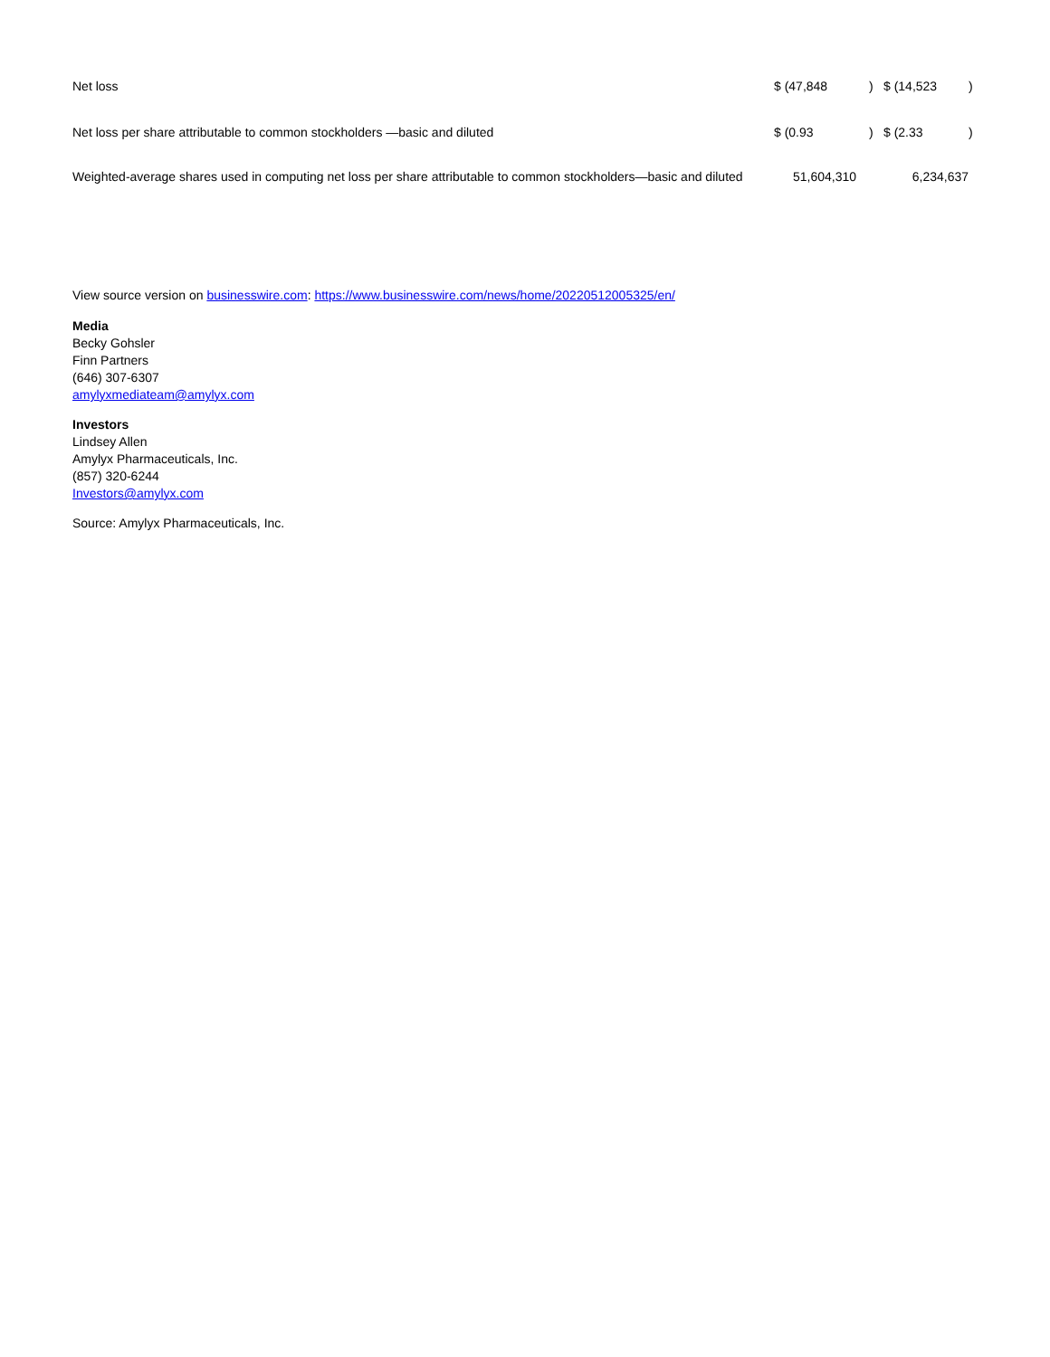| Net loss | $ (47,848 | ) | $ (14,523 | ) |
| Net loss per share attributable to common stockholders —basic and diluted | $ (0.93 | ) | $ (2.33 | ) |
| Weighted-average shares used in computing net loss per share attributable to common stockholders—basic and diluted | 51,604,310 | | 6,234,637 | |
View source version on businesswire.com: https://www.businesswire.com/news/home/20220512005325/en/
Media
Becky Gohsler
Finn Partners
(646) 307-6307
amylyxmediateam@amylyx.com
Investors
Lindsey Allen
Amylyx Pharmaceuticals, Inc.
(857) 320-6244
Investors@amylyx.com
Source: Amylyx Pharmaceuticals, Inc.